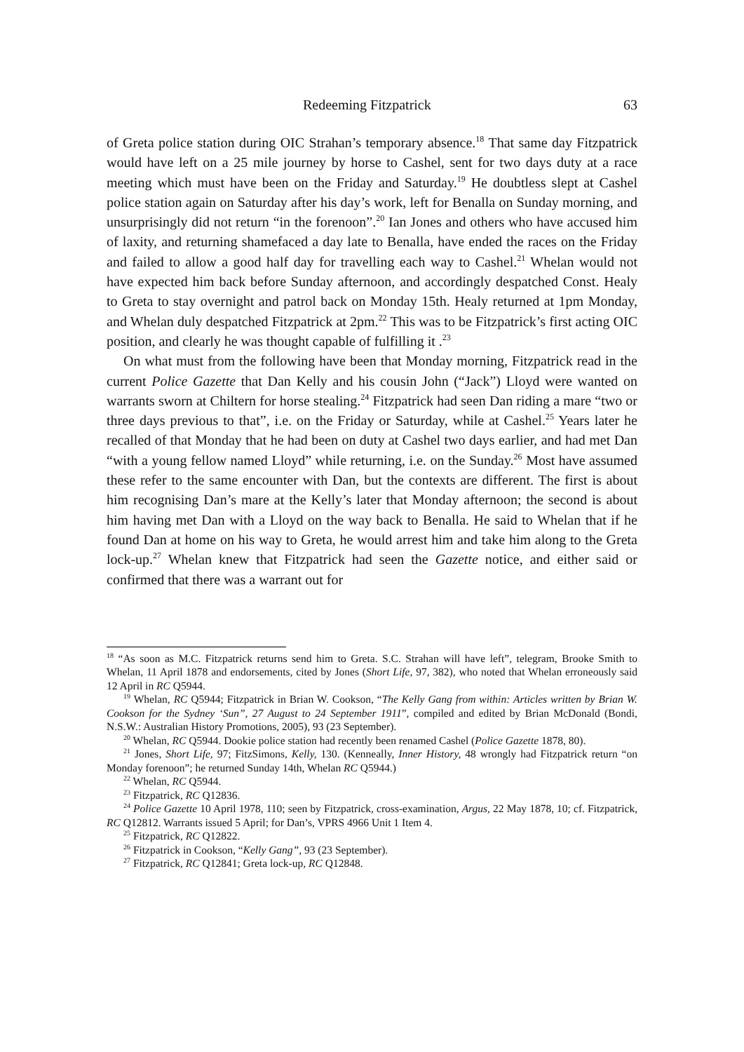Redeeming Fitzpatrick 63
of Greta police station during OIC Strahan’s temporary absence.<sup>18</sup> That same day Fitzpatrick would have left on a 25 mile journey by horse to Cashel, sent for two days duty at a race meeting which must have been on the Friday and Saturday.<sup>19</sup> He doubtless slept at Cashel police station again on Saturday after his day’s work, left for Benalla on Sunday morning, and unsurprisingly did not return “in the forenoon”.<sup>20</sup> Ian Jones and others who have accused him of laxity, and returning shamefaced a day late to Benalla, have ended the races on the Friday and failed to allow a good half day for travelling each way to Cashel.<sup>21</sup> Whelan would not have expected him back before Sunday afternoon, and accordingly despatched Const. Healy to Greta to stay overnight and patrol back on Monday 15th. Healy returned at 1pm Monday, and Whelan duly despatched Fitzpatrick at 2pm.<sup>22</sup> This was to be Fitzpatrick’s first acting OIC position, and clearly he was thought capable of fulfilling it .<sup>23</sup>
On what must from the following have been that Monday morning, Fitzpatrick read in the current Police Gazette that Dan Kelly and his cousin John (“Jack”) Lloyd were wanted on warrants sworn at Chiltern for horse stealing.<sup>24</sup> Fitzpatrick had seen Dan riding a mare “two or three days previous to that”, i.e. on the Friday or Saturday, while at Cashel.<sup>25</sup> Years later he recalled of that Monday that he had been on duty at Cashel two days earlier, and had met Dan “with a young fellow named Lloyd” while returning, i.e. on the Sunday.<sup>26</sup> Most have assumed these refer to the same encounter with Dan, but the contexts are different. The first is about him recognising Dan’s mare at the Kelly’s later that Monday afternoon; the second is about him having met Dan with a Lloyd on the way back to Benalla. He said to Whelan that if he found Dan at home on his way to Greta, he would arrest him and take him along to the Greta lock-up.<sup>27</sup> Whelan knew that Fitzpatrick had seen the Gazette notice, and either said or confirmed that there was a warrant out for
<sup>18</sup> “As soon as M.C. Fitzpatrick returns send him to Greta. S.C. Strahan will have left”, telegram, Brooke Smith to Whelan, 11 April 1878 and endorsements, cited by Jones (Short Life, 97, 382), who noted that Whelan erroneously said 12 April in RC Q5944.
<sup>19</sup> Whelan, RC Q5944; Fitzpatrick in Brian W. Cookson, “The Kelly Gang from within: Articles written by Brian W. Cookson for the Sydney ‘Sun”, 27 August to 24 September 1911”, compiled and edited by Brian McDonald (Bondi, N.S.W.: Australian History Promotions, 2005), 93 (23 September).
<sup>20</sup> Whelan, RC Q5944. Dookie police station had recently been renamed Cashel (Police Gazette 1878, 80).
<sup>21</sup> Jones, Short Life, 97; FitzSimons, Kelly, 130. (Kenneally, Inner History, 48 wrongly had Fitzpatrick return “on Monday forenoon”; he returned Sunday 14th, Whelan RC Q5944.)
<sup>22</sup> Whelan, RC Q5944.
<sup>23</sup> Fitzpatrick, RC Q12836.
<sup>24</sup> Police Gazette 10 April 1978, 110; seen by Fitzpatrick, cross-examination, Argus, 22 May 1878, 10; cf. Fitzpatrick, RC Q12812. Warrants issued 5 April; for Dan’s, VPRS 4966 Unit 1 Item 4.
<sup>25</sup> Fitzpatrick, RC Q12822.
<sup>26</sup> Fitzpatrick in Cookson, “Kelly Gang”, 93 (23 September).
<sup>27</sup> Fitzpatrick, RC Q12841; Greta lock-up, RC Q12848.